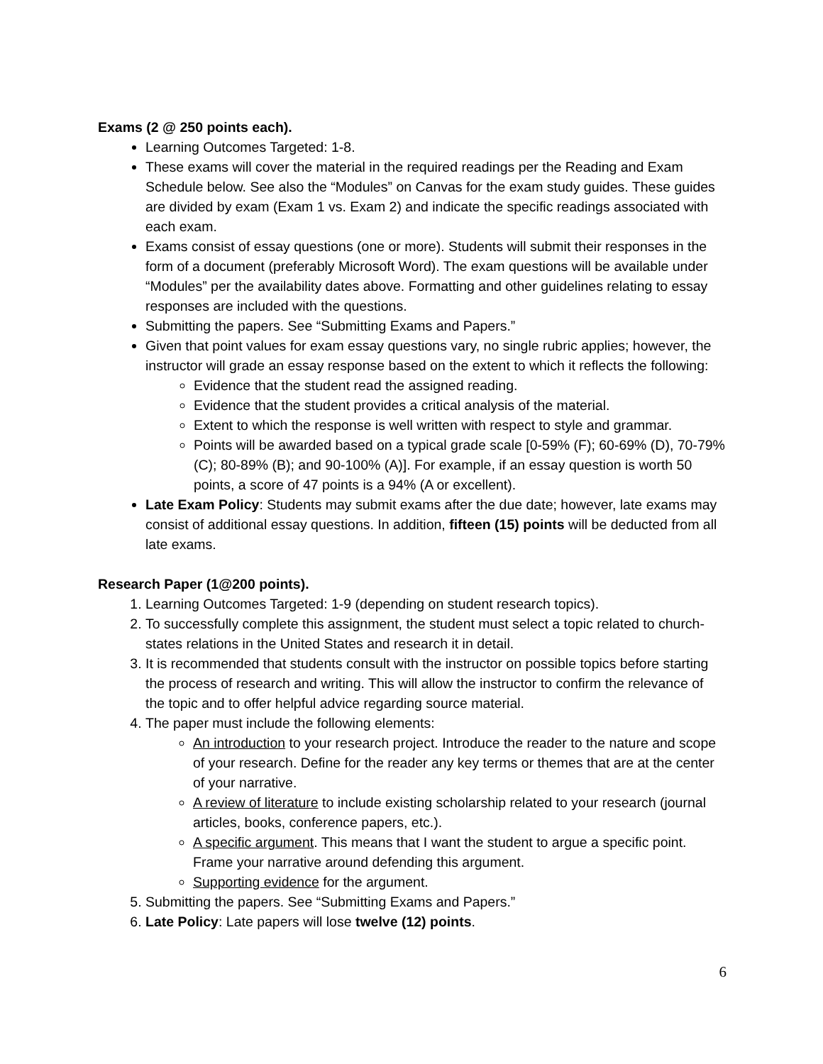Exams (2 @ 250 points each).
Learning Outcomes Targeted: 1-8.
These exams will cover the material in the required readings per the Reading and Exam Schedule below. See also the “Modules” on Canvas for the exam study guides. These guides are divided by exam (Exam 1 vs. Exam 2) and indicate the specific readings associated with each exam.
Exams consist of essay questions (one or more). Students will submit their responses in the form of a document (preferably Microsoft Word). The exam questions will be available under “Modules” per the availability dates above. Formatting and other guidelines relating to essay responses are included with the questions.
Submitting the papers. See “Submitting Exams and Papers.”
Given that point values for exam essay questions vary, no single rubric applies; however, the instructor will grade an essay response based on the extent to which it reflects the following:
Evidence that the student read the assigned reading.
Evidence that the student provides a critical analysis of the material.
Extent to which the response is well written with respect to style and grammar.
Points will be awarded based on a typical grade scale [0-59% (F); 60-69% (D), 70-79% (C); 80-89% (B); and 90-100% (A)]. For example, if an essay question is worth 50 points, a score of 47 points is a 94% (A or excellent).
Late Exam Policy: Students may submit exams after the due date; however, late exams may consist of additional essay questions. In addition, fifteen (15) points will be deducted from all late exams.
Research Paper (1@200 points).
1. Learning Outcomes Targeted: 1-9 (depending on student research topics).
2. To successfully complete this assignment, the student must select a topic related to church-states relations in the United States and research it in detail.
3. It is recommended that students consult with the instructor on possible topics before starting the process of research and writing. This will allow the instructor to confirm the relevance of the topic and to offer helpful advice regarding source material.
4. The paper must include the following elements:
An introduction to your research project. Introduce the reader to the nature and scope of your research. Define for the reader any key terms or themes that are at the center of your narrative.
A review of literature to include existing scholarship related to your research (journal articles, books, conference papers, etc.).
A specific argument. This means that I want the student to argue a specific point. Frame your narrative around defending this argument.
Supporting evidence for the argument.
5. Submitting the papers. See “Submitting Exams and Papers.”
6. Late Policy: Late papers will lose twelve (12) points.
6